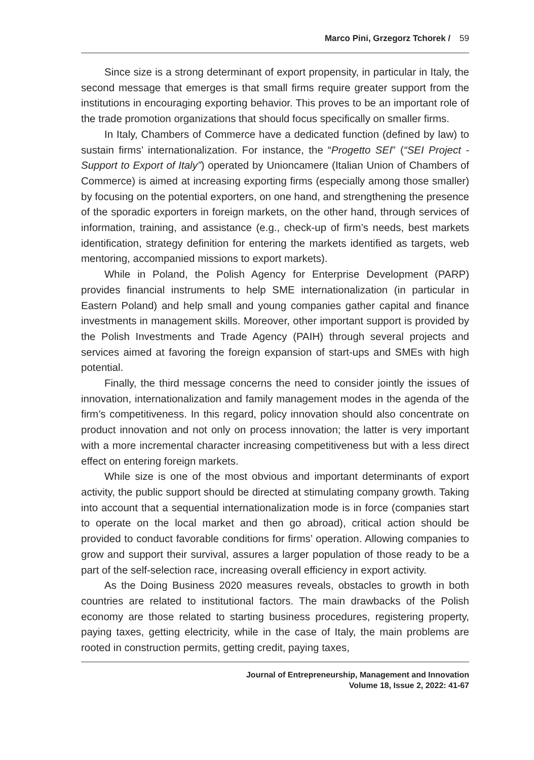Marco Pini, Grzegorz Tchorek / 59
Since size is a strong determinant of export propensity, in particular in Italy, the second message that emerges is that small firms require greater support from the institutions in encouraging exporting behavior. This proves to be an important role of the trade promotion organizations that should focus specifically on smaller firms.
In Italy, Chambers of Commerce have a dedicated function (defined by law) to sustain firms’ internationalization. For instance, the “Progetto SEI” (“SEI Project - Support to Export of Italy”) operated by Unioncamere (Italian Union of Chambers of Commerce) is aimed at increasing exporting firms (especially among those smaller) by focusing on the potential exporters, on one hand, and strengthening the presence of the sporadic exporters in foreign markets, on the other hand, through services of information, training, and assistance (e.g., check-up of firm’s needs, best markets identification, strategy definition for entering the markets identified as targets, web mentoring, accompanied missions to export markets).
While in Poland, the Polish Agency for Enterprise Development (PARP) provides financial instruments to help SME internationalization (in particular in Eastern Poland) and help small and young companies gather capital and finance investments in management skills. Moreover, other important support is provided by the Polish Investments and Trade Agency (PAIH) through several projects and services aimed at favoring the foreign expansion of start-ups and SMEs with high potential.
Finally, the third message concerns the need to consider jointly the issues of innovation, internationalization and family management modes in the agenda of the firm’s competitiveness. In this regard, policy innovation should also concentrate on product innovation and not only on process innovation; the latter is very important with a more incremental character increasing competitiveness but with a less direct effect on entering foreign markets.
While size is one of the most obvious and important determinants of export activity, the public support should be directed at stimulating company growth. Taking into account that a sequential internationalization mode is in force (companies start to operate on the local market and then go abroad), critical action should be provided to conduct favorable conditions for firms’ operation. Allowing companies to grow and support their survival, assures a larger population of those ready to be a part of the self-selection race, increasing overall efficiency in export activity.
As the Doing Business 2020 measures reveals, obstacles to growth in both countries are related to institutional factors. The main drawbacks of the Polish economy are those related to starting business procedures, registering property, paying taxes, getting electricity, while in the case of Italy, the main problems are rooted in construction permits, getting credit, paying taxes,
Journal of Entrepreneurship, Management and Innovation
Volume 18, Issue 2, 2022: 41-67